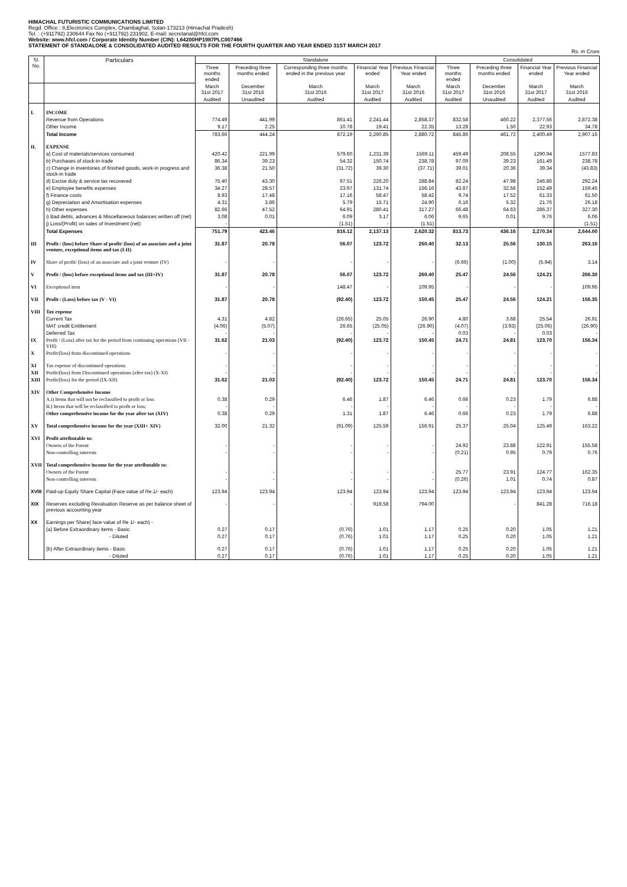HIMACHAL FUTURISTIC COMMUNICATIONS LIMITED
Regd. Office : 8,Electronics Complex, Chambaghat, Solan-173213 (Himachal Pradesh)
Tel. : (+911792) 230644 Fax No (+911792) 231902, E-mail: secretarial@hfcl.com
Website: www.hfcl.com / Corporate Identity Number (CIN): L64200HP1987PLC007466
STATEMENT OF STANDALONE & CONSOLIDATED AUDITED RESULTS FOR THE FOURTH QUARTER AND YEAR ENDED 31ST MARCH 2017
Rs. in Crore
| Sl. No. | Particulars | Standalone | | | | | Consolidated | | | |
| --- | --- | --- | --- | --- | --- | --- | --- | --- | --- | --- |
| | | Three months ended | Preceding three months ended | Corresponding three months ended in the previous year | Financial Year ended | Previous Financial Year ended | Three months ended | Preceding three months ended | Financial Year ended | Previous Financial Year ended |
| | | March 31st 2017 | December 31st 2016 | March 31st 2016 | March 31st 2017 | March 31st 2016 | March 31st 2017 | December 31st 2016 | March 31st 2017 | March 31st 2016 |
| | | Audited | Unaudited | Audited | Audited | Audited | Audited | Unaudited | Audited | Audited |
| I. | INCOME | | | | | | | | | |
| | Revenue from Operations | 774.49 | 441.99 | 861.41 | 2,241.44 | 2,858.37 | 832.58 | 460.22 | 2,377.56 | 2,872.38 |
| | Other Income | 9.17 | 2.25 | 10.78 | 19.41 | 22.35 | 13.28 | 1.50 | 22.93 | 34.78 |
| | Total Income | 783.66 | 444.24 | 872.19 | 2,260.85 | 2,880.72 | 845.86 | 461.72 | 2,400.49 | 2,907.16 |
| II. | EXPENSE | | | | | | | | | |
| | a) Cost of materials/services consumed | 420.42 | 221.99 | 579.60 | 1,231.39 | 1569.11 | 459.49 | 208.55 | 1290.94 | 1577.83 |
| | b) Purchases of stock-in-trade | 86.34 | 39.23 | 54.32 | 150.74 | 238.78 | 97.09 | 39.23 | 161.49 | 238.78 |
| | c) Change in inventories of finished goods, work-in progress and stock-in trade | 36.38 | 21.50 | (31.72) | 39.30 | (37.71) | 39.01 | 20.36 | 39.34 | (43.83) |
| | d) Excise duty & service tax recovered | 75.40 | 43.30 | 97.51 | 226.20 | 288.84 | 82.24 | 47.98 | 246.86 | 292.24 |
| | e) Employee benefits expenses | 34.27 | 28.57 | 23.97 | 131.74 | 156.16 | 43.87 | 32.56 | 152.49 | 159.45 |
| | f) Finance costs | 8.93 | 17.48 | 17.16 | 58.47 | 58.42 | 9.74 | 17.52 | 61.33 | 61.50 |
| | g) Depreciation and Amortisation expenses | 4.31 | 3.86 | 5.79 | 15.71 | 24.90 | 6.16 | 5.32 | 21.76 | 26.18 |
| | h) Other expenses | 82.66 | 47.52 | 64.91 | 280.41 | 317.27 | 66.48 | 64.63 | 286.37 | 327.30 |
| | i) Bad debts, advances & Miscellaneous balances written off (net) | 3.08 | 0.01 | 6.09 | 3.17 | 6.06 | 9.65 | 0.01 | 9.76 | 6.06 |
| | j) Loss/(Profit) on sales of Investment (net) | - | | (1.51) | - | (1.51) | | | | (1.51) |
| | Total Expenses | 751.79 | 423.46 | 816.12 | 2,137.13 | 2,620.32 | 813.73 | 436.16 | 2,270.34 | 2,644.00 |
| III | Profit / (loss) before Share of profit/ (loss) of an associate and a joint venture, exceptional items and tax (I-II) | 31.87 | 20.78 | 56.07 | 123.72 | 260.40 | 32.13 | 25.56 | 130.15 | 263.16 |
| IV | Share of profit/ (loss) of an associate and a joint venture (IV) | - | - | - | - | - | (6.66) | (1.00) | (5.94) | 3.14 |
| V | Profit / (loss) before exceptional items and tax (III+IV) | 31.87 | 20.78 | 56.07 | 123.72 | 260.40 | 25.47 | 24.56 | 124.21 | 266.30 |
| VI | Exceptional item | - | - | 148.47 | - | 109.95 | - | - | - | 109.95 |
| VII | Profit / (Loss) before tax (V - VI) | 31.87 | 20.78 | (92.40) | 123.72 | 150.45 | 25.47 | 24.56 | 124.21 | 156.35 |
| VIII | Tax expense | | | | | | | | | |
| | Current Tax | 4.31 | 4.82 | (26.65) | 25.05 | 26.90 | 4.80 | 3.68 | 25.54 | 26.91 |
| | MAT credit Entitlement | (4.06) | (5.07) | 26.65 | (25.05) | (26.90) | (4.07) | (3.93) | (25.06) | (26.90) |
| | Deferred Tax | - | - | - | - | - | 0.03 | - | 0.03 | - |
| IX | Profit / (Loss) after tax for the period from continuing operations (VII - VIII) | 31.62 | 21.03 | (92.40) | 123.72 | 150.45 | 24.71 | 24.81 | 123.70 | 156.34 |
| X | Profit/(loss) from discontinued operations | - | - | - | - | - | - | - | - | - |
| XI | Tax expense of discontinued operations | - | - | - | - | - | - | - | - | - |
| XII | Profit/(loss) from Discontinued operations (after tax) (X-XI) | - | - | - | - | - | - | - | - | - |
| XIII | Profit/(loss) for the period (IX-XII) | 31.62 | 21.03 | (92.40) | 123.72 | 150.45 | 24.71 | 24.81 | 123.70 | 156.34 |
| XIV | Other Comprehensive Income | | | | | | | | | |
| | A.i) Items that will not be reclassified to profit or loss | 0.38 | 0.29 | 6.46 | 1.87 | 6.46 | 0.66 | 0.23 | 1.79 | 6.88 |
| | B.) Itesm that will be reclassified to profit or loss; | - | - | - | - | - | - | - | - | - |
| | Other comprehensive income for the year after tax (XIV) | 0.38 | 0.29 | 1.31 | 1.87 | 6.46 | 0.66 | 0.23 | 1.79 | 6.88 |
| XV | Total comprehensive income for the year (XIII+ XIV) | 32.00 | 21.32 | (91.09) | 125.59 | 156.91 | 25.37 | 25.04 | 125.49 | 163.22 |
| XVI | Profit attributable to: | | | | | | | | | |
| | Owners of the Parent | - | - | - | - | - | 24.92 | 23.88 | 122.91 | 155.58 |
| | Non-controlling interests | - | - | - | - | - | (0.21) | 0.95 | 0.79 | 0.76 |
| XVII | Total comprehensive income for the year attributable to: | | | | | | | | | |
| | Owners of the Parent | - | - | - | - | - | 25.77 | 23.91 | 124.77 | 162.35 |
| | Non-controlling interests | - | - | - | - | - | (0.26) | 1.01 | 0.74 | 0.87 |
| XVIII | Paid-up Equity Share Capital (Face value of Re.1/- each) | 123.94 | 123.94 | 123.94 | 123.94 | 123.94 | 123.94 | 123.94 | 123.94 | 123.94 |
| XIX | Reserves excluding Revaluation Reserve as per balance sheet of previous accounting year | - | - | - | 919.58 | 794.00 | | - | 841.28 | 716.18 |
| XX | Earnings per Share( face value of Re 1/- each) - | | | | | | | | | |
| | (a) Before Extraordinary items - Basic | 0.27 | 0.17 | (0.76) | 1.01 | 1.17 | 0.25 | 0.20 | 1.05 | 1.21 |
| | - Diluted | 0.27 | 0.17 | (0.76) | 1.01 | 1.17 | 0.25 | 0.20 | 1.05 | 1.21 |
| | (b) After Extraordinary items - Basic | 0.27 | 0.17 | (0.76) | 1.01 | 1.17 | 0.25 | 0.20 | 1.05 | 1.21 |
| | - Diluted | 0.27 | 0.17 | (0.76) | 1.01 | 1.17 | 0.25 | 0.20 | 1.05 | 1.21 |